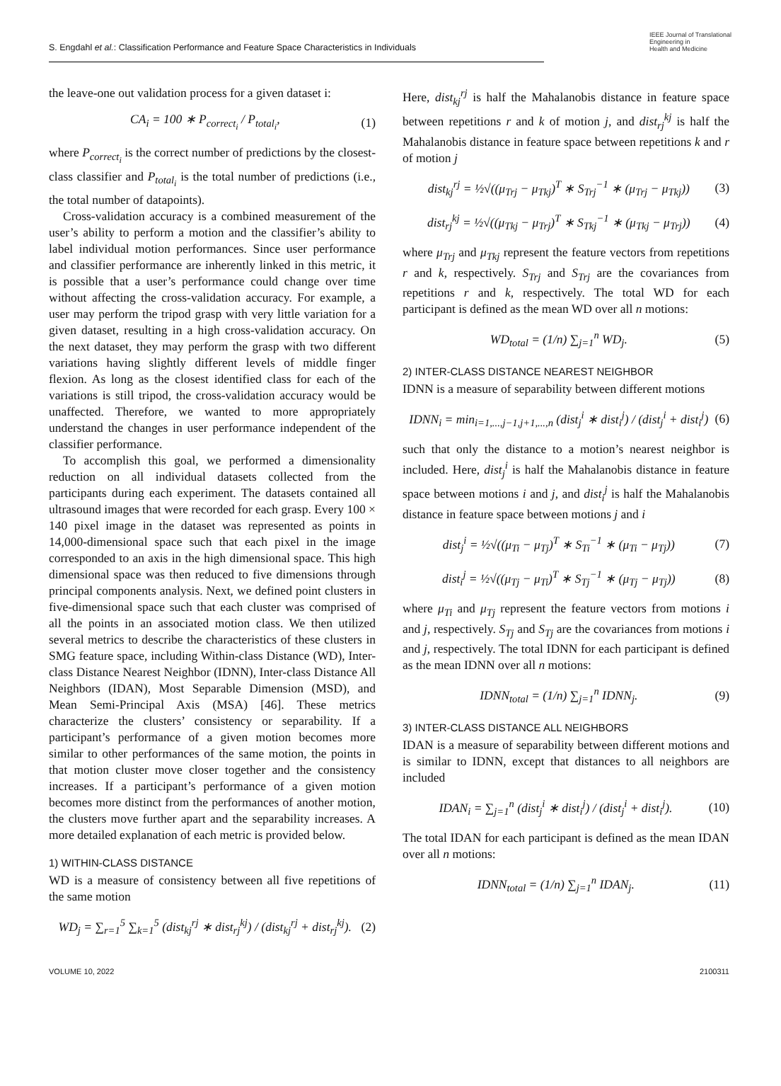S. Engdahl et al.: Classification Performance and Feature Space Characteristics in Individuals
IEEE Journal of Translational
Engineering in
Health and Medicine
the leave-one out validation process for a given dataset i:
CA<sub>i</sub> = 100 ∗ P<sub>correct<sub>i</sub></sub> / P<sub>total<sub>i</sub></sub>,
(1)
where P<sub>correct<sub>i</sub></sub> is the correct number of predictions by the closest-class classifier and P<sub>total<sub>i</sub></sub> is the total number of predictions (i.e., the total number of datapoints).
Cross-validation accuracy is a combined measurement of the user’s ability to perform a motion and the classifier’s ability to label individual motion performances. Since user performance and classifier performance are inherently linked in this metric, it is possible that a user’s performance could change over time without affecting the cross-validation accuracy. For example, a user may perform the tripod grasp with very little variation for a given dataset, resulting in a high cross-validation accuracy. On the next dataset, they may perform the grasp with two different variations having slightly different levels of middle finger flexion. As long as the closest identified class for each of the variations is still tripod, the cross-validation accuracy would be unaffected. Therefore, we wanted to more appropriately understand the changes in user performance independent of the classifier performance.
To accomplish this goal, we performed a dimensionality reduction on all individual datasets collected from the participants during each experiment. The datasets contained all ultrasound images that were recorded for each grasp. Every 100 × 140 pixel image in the dataset was represented as points in 14,000-dimensional space such that each pixel in the image corresponded to an axis in the high dimensional space. This high dimensional space was then reduced to five dimensions through principal components analysis. Next, we defined point clusters in five-dimensional space such that each cluster was comprised of all the points in an associated motion class. We then utilized several metrics to describe the characteristics of these clusters in SMG feature space, including Within-class Distance (WD), Inter-class Distance Nearest Neighbor (IDNN), Inter-class Distance All Neighbors (IDAN), Most Separable Dimension (MSD), and Mean Semi-Principal Axis (MSA) [46]. These metrics characterize the clusters’ consistency or separability. If a participant’s performance of a given motion becomes more similar to other performances of the same motion, the points in that motion cluster move closer together and the consistency increases. If a participant’s performance of a given motion becomes more distinct from the performances of another motion, the clusters move further apart and the separability increases. A more detailed explanation of each metric is provided below.
1) WITHIN-CLASS DISTANCE
WD is a measure of consistency between all five repetitions of the same motion
WD<sub>j</sub> = ∑<sub>r=1</sub><sup>5</sup> ∑<sub>k=1</sub><sup>5</sup> (dist<sub>kj</sub><sup>rj</sup> ∗ dist<sub>rj</sub><sup>kj</sup>) / (dist<sub>kj</sub><sup>rj</sup> + dist<sub>rj</sub><sup>kj</sup>).
(2)
Here, dist<sub>kj</sub><sup>rj</sup> is half the Mahalanobis distance in feature space between repetitions r and k of motion j, and dist<sub>rj</sub><sup>kj</sup> is half the Mahalanobis distance in feature space between repetitions k and r of motion j
dist<sub>kj</sub><sup>rj</sup> = ½√((μ<sub>Trj</sub> − μ<sub>Tkj</sub>)<sup>T</sup> ∗ S<sub>Trj</sub><sup>−1</sup> ∗ (μ<sub>Trj</sub> − μ<sub>Tkj</sub>))
(3)
dist<sub>rj</sub><sup>kj</sup> = ½√((μ<sub>Tkj</sub> − μ<sub>Trj</sub>)<sup>T</sup> ∗ S<sub>Tkj</sub><sup>−1</sup> ∗ (μ<sub>Tkj</sub> − μ<sub>Trj</sub>))
(4)
where μ<sub>Trj</sub> and μ<sub>Tkj</sub> represent the feature vectors from repetitions r and k, respectively. S<sub>Trj</sub> and S<sub>Trj</sub> are the covariances from repetitions r and k, respectively. The total WD for each participant is defined as the mean WD over all n motions:
WD<sub>total</sub> = (1/n) ∑<sub>j=1</sub><sup>n</sup> WD<sub>j</sub>. (5)
2) INTER-CLASS DISTANCE NEAREST NEIGHBOR
IDNN is a measure of separability between different motions
IDNN<sub>i</sub> = min<sub>i=1,...,j−1,j+1,...,n</sub> (dist<sub>j</sub><sup>i</sup> ∗ dist<sub>i</sub><sup>j</sup>) / (dist<sub>j</sub><sup>i</sup> + dist<sub>i</sub><sup>j</sup>)
(6)
such that only the distance to a motion’s nearest neighbor is included. Here, dist<sub>j</sub><sup>i</sup> is half the Mahalanobis distance in feature space between motions i and j, and dist<sub>i</sub><sup>j</sup> is half the Mahalanobis distance in feature space between motions j and i
dist<sub>j</sub><sup>i</sup> = ½√((μ<sub>Ti</sub> − μ<sub>Tj</sub>)<sup>T</sup> ∗ S<sub>Ti</sub><sup>−1</sup> ∗ (μ<sub>Ti</sub> − μ<sub>Tj</sub>))
(7)
dist<sub>i</sub><sup>j</sup> = ½√((μ<sub>Tj</sub> − μ<sub>Ti</sub>)<sup>T</sup> ∗ S<sub>Tj</sub><sup>−1</sup> ∗ (μ<sub>Tj</sub> − μ<sub>Tj</sub>))
(8)
where μ<sub>Ti</sub> and μ<sub>Tj</sub> represent the feature vectors from motions i and j, respectively. S<sub>Tj</sub> and S<sub>Tj</sub> are the covariances from motions i and j, respectively. The total IDNN for each participant is defined as the mean IDNN over all n motions:
IDNN<sub>total</sub> = (1/n) ∑<sub>j=1</sub><sup>n</sup> IDNN<sub>j</sub>. (9)
3) INTER-CLASS DISTANCE ALL NEIGHBORS
IDAN is a measure of separability between different motions and is similar to IDNN, except that distances to all neighbors are included
IDAN<sub>i</sub> = ∑<sub>j=1</sub><sup>n</sup> (dist<sub>j</sub><sup>i</sup> ∗ dist<sub>i</sub><sup>j</sup>) / (dist<sub>j</sub><sup>i</sup> + dist<sub>i</sub><sup>j</sup>).
(10)
The total IDAN for each participant is defined as the mean IDAN over all n motions:
IDNN<sub>total</sub> = (1/n) ∑<sub>j=1</sub><sup>n</sup> IDAN<sub>j</sub>. (11)
VOLUME 10, 2022 2100311